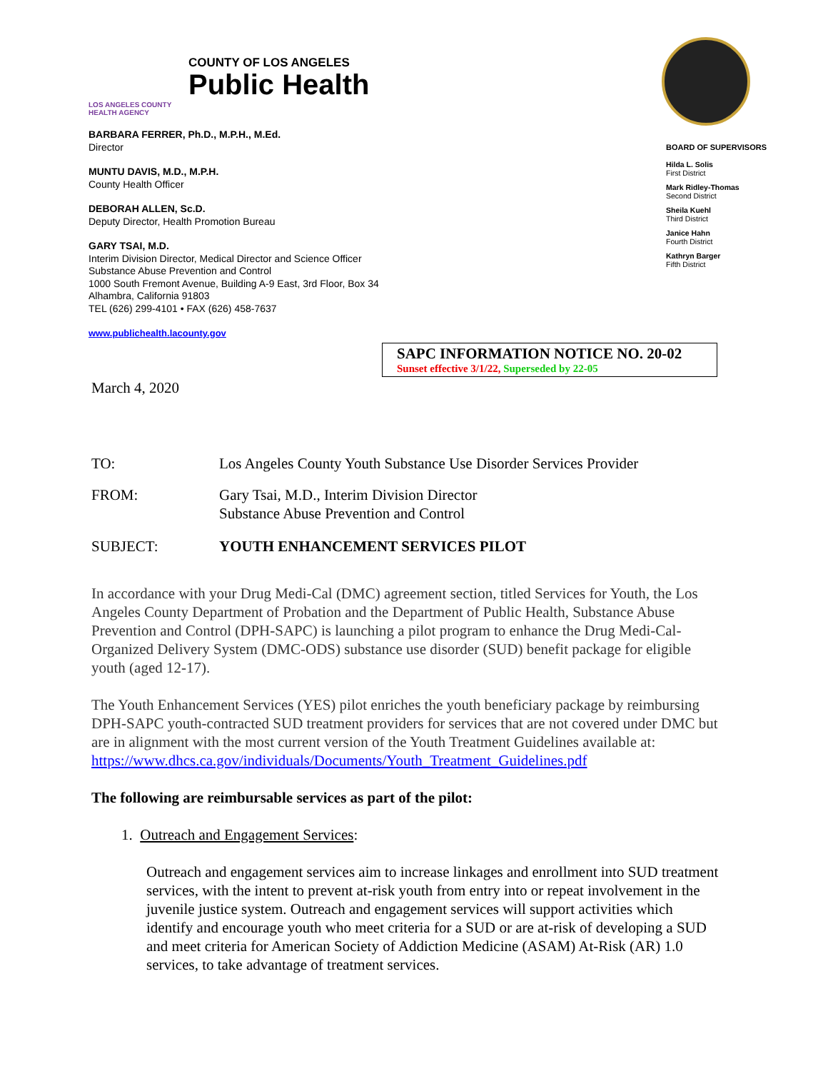LOS ANGELES COUNTY
HEALTH AGENCY
COUNTY OF LOS ANGELES
Public Health
BARBARA FERRER, Ph.D., M.P.H., M.Ed.
Director
MUNTU DAVIS, M.D., M.P.H.
County Health Officer
DEBORAH ALLEN, Sc.D.
Deputy Director, Health Promotion Bureau
GARY TSAI, M.D.
Interim Division Director, Medical Director and Science Officer
Substance Abuse Prevention and Control
1000 South Fremont Avenue, Building A-9 East, 3rd Floor, Box 34
Alhambra, California 91803
TEL (626) 299-4101 • FAX (626) 458-7637
www.publichealth.lacounty.gov
BOARD OF SUPERVISORS
Hilda L. Solis
First District
Mark Ridley-Thomas
Second District
Sheila Kuehl
Third District
Janice Hahn
Fourth District
Kathryn Barger
Fifth District
SAPC INFORMATION NOTICE NO. 20-02
Sunset effective 3/1/22, Superseded by 22-05
March 4, 2020
TO: Los Angeles County Youth Substance Use Disorder Services Provider
FROM: Gary Tsai, M.D., Interim Division Director
Substance Abuse Prevention and Control
SUBJECT: YOUTH ENHANCEMENT SERVICES PILOT
In accordance with your Drug Medi-Cal (DMC) agreement section, titled Services for Youth, the Los Angeles County Department of Probation and the Department of Public Health, Substance Abuse Prevention and Control (DPH-SAPC) is launching a pilot program to enhance the Drug Medi-Cal-Organized Delivery System (DMC-ODS) substance use disorder (SUD) benefit package for eligible youth (aged 12-17).
The Youth Enhancement Services (YES) pilot enriches the youth beneficiary package by reimbursing DPH-SAPC youth-contracted SUD treatment providers for services that are not covered under DMC but are in alignment with the most current version of the Youth Treatment Guidelines available at:
https://www.dhcs.ca.gov/individuals/Documents/Youth_Treatment_Guidelines.pdf
The following are reimbursable services as part of the pilot:
1. Outreach and Engagement Services:
Outreach and engagement services aim to increase linkages and enrollment into SUD treatment services, with the intent to prevent at-risk youth from entry into or repeat involvement in the juvenile justice system. Outreach and engagement services will support activities which identify and encourage youth who meet criteria for a SUD or are at-risk of developing a SUD and meet criteria for American Society of Addiction Medicine (ASAM) At-Risk (AR) 1.0 services, to take advantage of treatment services.